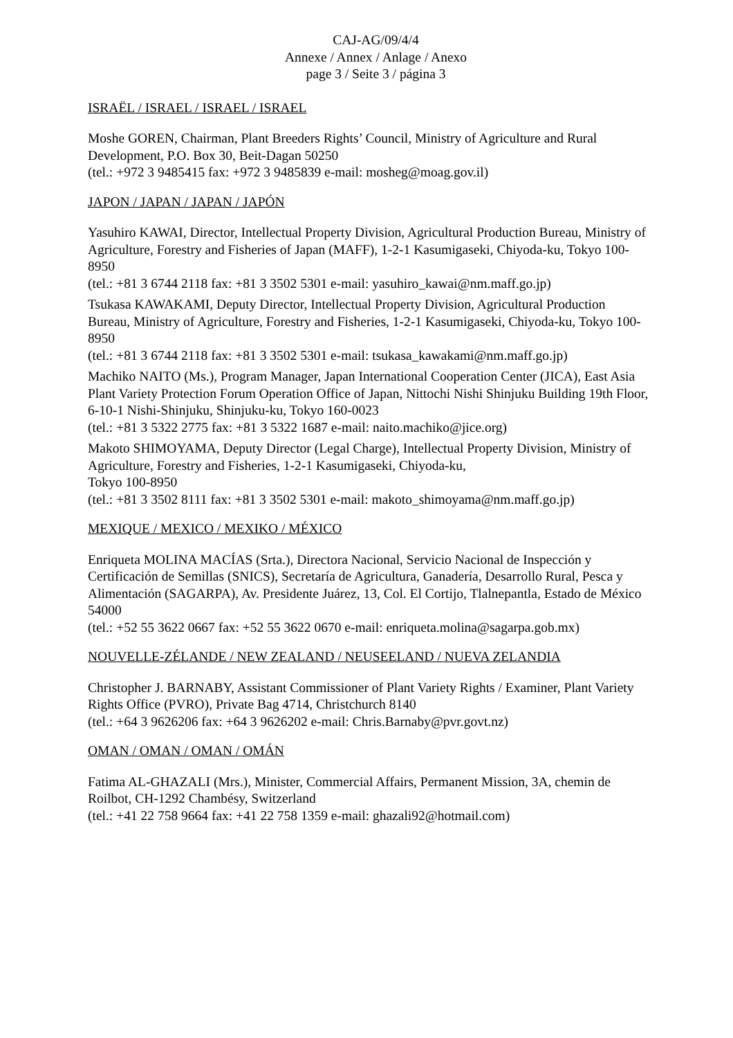CAJ-AG/09/4/4
Annexe / Annex / Anlage / Anexo
page 3 / Seite 3 / página 3
ISRAËL / ISRAEL / ISRAEL / ISRAEL
Moshe GOREN, Chairman, Plant Breeders Rights’ Council, Ministry of Agriculture and Rural Development, P.O. Box 30, Beit-Dagan 50250
(tel.: +972 3 9485415 fax: +972 3 9485839 e-mail: mosheg@moag.gov.il)
JAPON / JAPAN / JAPAN / JAPÓN
Yasuhiro KAWAI, Director, Intellectual Property Division, Agricultural Production Bureau, Ministry of Agriculture, Forestry and Fisheries of Japan (MAFF), 1-2-1 Kasumigaseki, Chiyoda-ku, Tokyo 100-8950
(tel.: +81 3 6744 2118 fax: +81 3 3502 5301 e-mail: yasuhiro_kawai@nm.maff.go.jp)
Tsukasa KAWAKAMI, Deputy Director, Intellectual Property Division, Agricultural Production Bureau, Ministry of Agriculture, Forestry and Fisheries, 1-2-1 Kasumigaseki, Chiyoda-ku, Tokyo 100-8950
(tel.: +81 3 6744 2118 fax: +81 3 3502 5301 e-mail: tsukasa_kawakami@nm.maff.go.jp)
Machiko NAITO (Ms.), Program Manager, Japan International Cooperation Center (JICA), East Asia Plant Variety Protection Forum Operation Office of Japan, Nittochi Nishi Shinjuku Building 19th Floor, 6-10-1 Nishi-Shinjuku, Shinjuku-ku, Tokyo 160-0023
(tel.: +81 3 5322 2775 fax: +81 3 5322 1687 e-mail: naito.machiko@jice.org)
Makoto SHIMOYAMA, Deputy Director (Legal Charge), Intellectual Property Division, Ministry of Agriculture, Forestry and Fisheries, 1-2-1 Kasumigaseki, Chiyoda-ku,
Tokyo 100-8950
(tel.: +81 3 3502 8111 fax: +81 3 3502 5301 e-mail: makoto_shimoyama@nm.maff.go.jp)
MEXIQUE / MEXICO / MEXIKO / MÉXICO
Enriqueta MOLINA MACÍAS (Srta.), Directora Nacional, Servicio Nacional de Inspección y Certificación de Semillas (SNICS), Secretaría de Agricultura, Ganadería, Desarrollo Rural, Pesca y Alimentación (SAGARPA), Av. Presidente Juárez, 13, Col. El Cortijo, Tlalnepantla, Estado de México 54000
(tel.: +52 55 3622 0667 fax: +52 55 3622 0670 e-mail: enriqueta.molina@sagarpa.gob.mx)
NOUVELLE-ZÉLANDE / NEW ZEALAND / NEUSEELAND / NUEVA ZELANDIA
Christopher J. BARNABY, Assistant Commissioner of Plant Variety Rights / Examiner, Plant Variety Rights Office (PVRO), Private Bag 4714, Christchurch 8140
(tel.: +64 3 9626206 fax: +64 3 9626202 e-mail: Chris.Barnaby@pvr.govt.nz)
OMAN / OMAN / OMAN / OMÁN
Fatima AL-GHAZALI (Mrs.), Minister, Commercial Affairs, Permanent Mission, 3A, chemin de Roilbot, CH-1292 Chambésy, Switzerland
(tel.: +41 22 758 9664 fax: +41 22 758 1359 e-mail: ghazali92@hotmail.com)